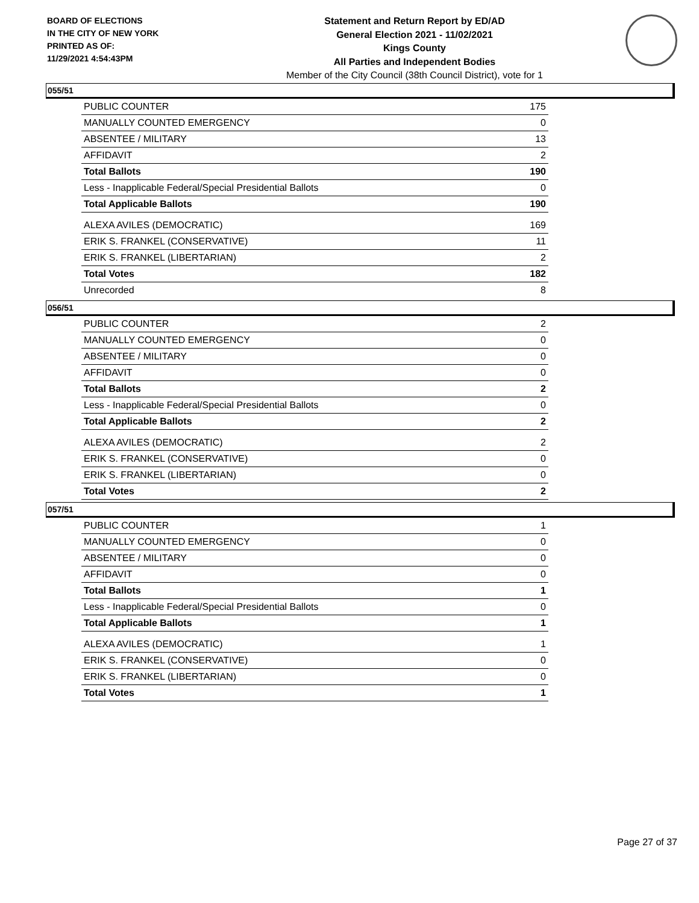BOARD OF ELECTIONS
IN THE CITY OF NEW YORK
PRINTED AS OF:
11/29/2021 4:54:43PM
Statement and Return Report by ED/AD
General Election 2021 - 11/02/2021
Kings County
All Parties and Independent Bodies
Member of the City Council (38th Council District), vote for 1
055/51
| PUBLIC COUNTER | 175 |
| MANUALLY COUNTED EMERGENCY | 0 |
| ABSENTEE / MILITARY | 13 |
| AFFIDAVIT | 2 |
| Total Ballots | 190 |
| Less - Inapplicable Federal/Special Presidential Ballots | 0 |
| Total Applicable Ballots | 190 |
| ALEXA AVILES (DEMOCRATIC) | 169 |
| ERIK S. FRANKEL (CONSERVATIVE) | 11 |
| ERIK S. FRANKEL (LIBERTARIAN) | 2 |
| Total Votes | 182 |
| Unrecorded | 8 |
056/51
| PUBLIC COUNTER | 2 |
| MANUALLY COUNTED EMERGENCY | 0 |
| ABSENTEE / MILITARY | 0 |
| AFFIDAVIT | 0 |
| Total Ballots | 2 |
| Less - Inapplicable Federal/Special Presidential Ballots | 0 |
| Total Applicable Ballots | 2 |
| ALEXA AVILES (DEMOCRATIC) | 2 |
| ERIK S. FRANKEL (CONSERVATIVE) | 0 |
| ERIK S. FRANKEL (LIBERTARIAN) | 0 |
| Total Votes | 2 |
057/51
| PUBLIC COUNTER | 1 |
| MANUALLY COUNTED EMERGENCY | 0 |
| ABSENTEE / MILITARY | 0 |
| AFFIDAVIT | 0 |
| Total Ballots | 1 |
| Less - Inapplicable Federal/Special Presidential Ballots | 0 |
| Total Applicable Ballots | 1 |
| ALEXA AVILES (DEMOCRATIC) | 1 |
| ERIK S. FRANKEL (CONSERVATIVE) | 0 |
| ERIK S. FRANKEL (LIBERTARIAN) | 0 |
| Total Votes | 1 |
Page 27 of 37